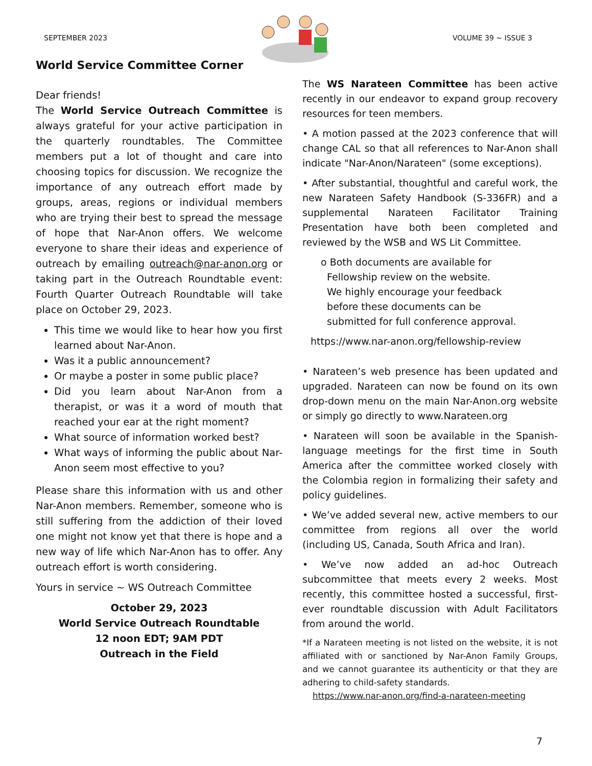SEPTEMBER 2023 VOLUME 39 ~ ISSUE 3
World Service Committee Corner
Dear friends!
The World Service Outreach Committee is always grateful for your active participation in the quarterly roundtables. The Committee members put a lot of thought and care into choosing topics for discussion. We recognize the importance of any outreach effort made by groups, areas, regions or individual members who are trying their best to spread the message of hope that Nar-Anon offers. We welcome everyone to share their ideas and experience of outreach by emailing outreach@nar-anon.org or taking part in the Outreach Roundtable event: Fourth Quarter Outreach Roundtable will take place on October 29, 2023.
This time we would like to hear how you first learned about Nar-Anon.
Was it a public announcement?
Or maybe a poster in some public place?
Did you learn about Nar-Anon from a therapist, or was it a word of mouth that reached your ear at the right moment?
What source of information worked best?
What ways of informing the public about Nar-Anon seem most effective to you?
Please share this information with us and other Nar-Anon members. Remember, someone who is still suffering from the addiction of their loved one might not know yet that there is hope and a new way of life which Nar-Anon has to offer. Any outreach effort is worth considering.
Yours in service ~ WS Outreach Committee
October 29, 2023
World Service Outreach Roundtable
12 noon EDT; 9AM PDT
Outreach in the Field
The WS Narateen Committee has been active recently in our endeavor to expand group recovery resources for teen members.
• A motion passed at the 2023 conference that will change CAL so that all references to Nar-Anon shall indicate "Nar-Anon/Narateen" (some exceptions).
• After substantial, thoughtful and careful work, the new Narateen Safety Handbook (S-336FR) and a supplemental Narateen Facilitator Training Presentation have both been completed and reviewed by the WSB and WS Lit Committee.
o Both documents are available for
Fellowship review on the website.
We highly encourage your feedback
before these documents can be
submitted for full conference approval.
https://www.nar-anon.org/fellowship-review
• Narateen’s web presence has been updated and upgraded. Narateen can now be found on its own drop-down menu on the main Nar-Anon.org website or simply go directly to www.Narateen.org
• Narateen will soon be available in the Spanish-language meetings for the first time in South America after the committee worked closely with the Colombia region in formalizing their safety and policy guidelines.
• We’ve added several new, active members to our committee from regions all over the world (including US, Canada, South Africa and Iran).
• We’ve now added an ad-hoc Outreach subcommittee that meets every 2 weeks. Most recently, this committee hosted a successful, first-ever roundtable discussion with Adult Facilitators from around the world.
*If a Narateen meeting is not listed on the website, it is not affiliated with or sanctioned by Nar-Anon Family Groups, and we cannot guarantee its authenticity or that they are adhering to child-safety standards.
https://www.nar-anon.org/find-a-narateen-meeting
7